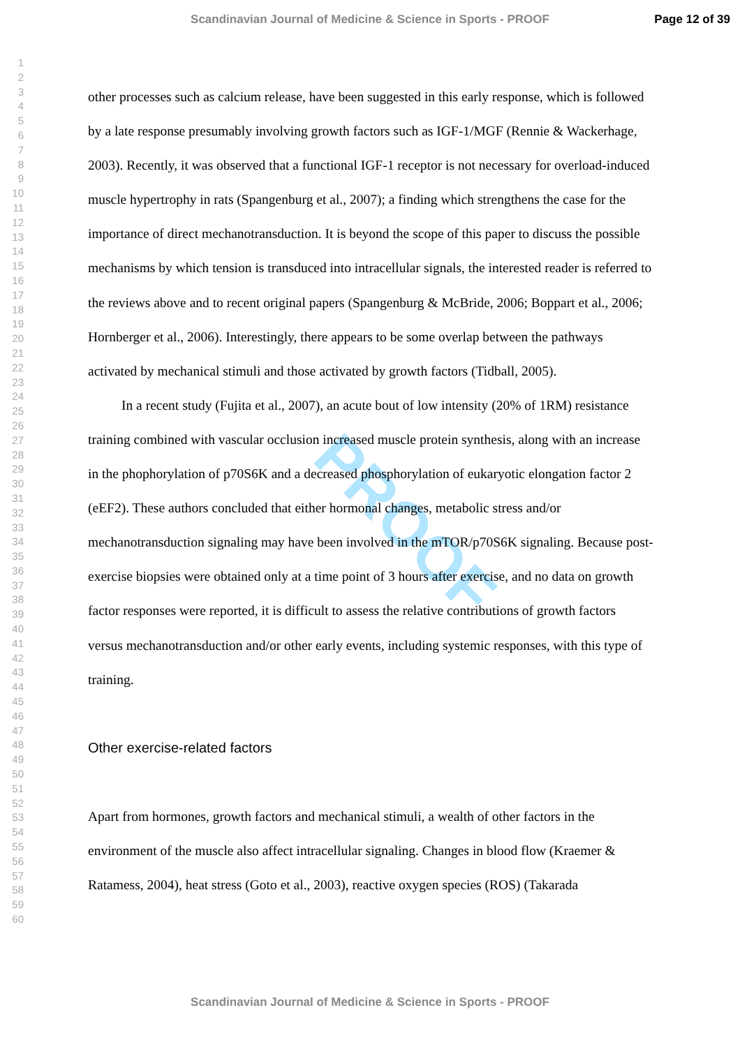Scandinavian Journal of Medicine & Science in Sports - PROOF Page 12 of 39
1
2
3
4
5
6
7
8
9
10
11
12
13
14
15
16
17
18
19
20
21
22
23
24
25
26
27
28
29
30
31
32
33
34
35
36
37
38
39
40
41
42
43
44
45
46
47
48
49
50
51
52
53
54
55
56
57
58
59
60
PROOF
other processes such as calcium release, have been suggested in this early response, which is followed by a late response presumably involving growth factors such as IGF-1/MGF (Rennie & Wackerhage, 2003). Recently, it was observed that a functional IGF-1 receptor is not necessary for overload-induced muscle hypertrophy in rats (Spangenburg et al., 2007); a finding which strengthens the case for the importance of direct mechanotransduction. It is beyond the scope of this paper to discuss the possible mechanisms by which tension is transduced into intracellular signals, the interested reader is referred to the reviews above and to recent original papers (Spangenburg & McBride, 2006; Boppart et al., 2006; Hornberger et al., 2006). Interestingly, there appears to be some overlap between the pathways activated by mechanical stimuli and those activated by growth factors (Tidball, 2005).
In a recent study (Fujita et al., 2007), an acute bout of low intensity (20% of 1RM) resistance training combined with vascular occlusion increased muscle protein synthesis, along with an increase in the phophorylation of p70S6K and a decreased phosphorylation of eukaryotic elongation factor 2 (eEF2). These authors concluded that either hormonal changes, metabolic stress and/or mechanotransduction signaling may have been involved in the mTOR/p70S6K signaling. Because post-exercise biopsies were obtained only at a time point of 3 hours after exercise, and no data on growth factor responses were reported, it is difficult to assess the relative contributions of growth factors versus mechanotransduction and/or other early events, including systemic responses, with this type of training.
Other exercise-related factors
Apart from hormones, growth factors and mechanical stimuli, a wealth of other factors in the environment of the muscle also affect intracellular signaling. Changes in blood flow (Kraemer & Ratamess, 2004), heat stress (Goto et al., 2003), reactive oxygen species (ROS) (Takarada
Scandinavian Journal of Medicine & Science in Sports - PROOF